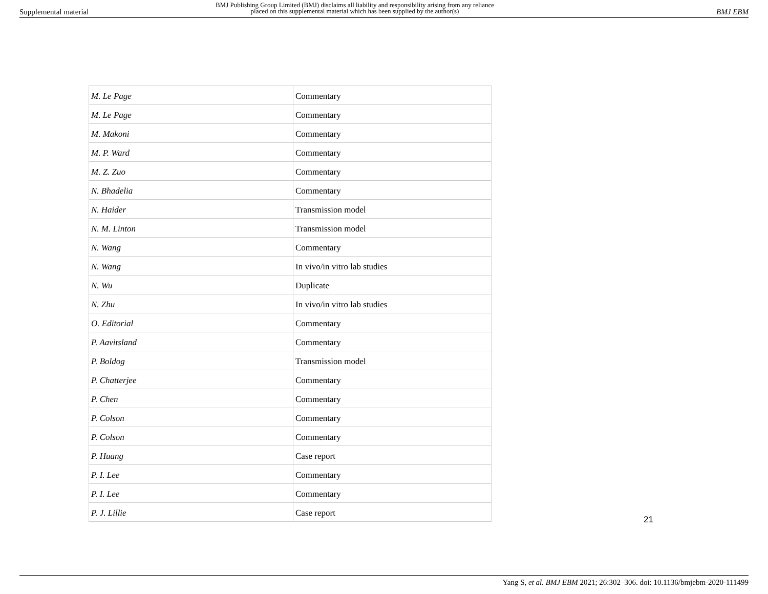Supplemental material
BMJ Publishing Group Limited (BMJ) disclaims all liability and responsibility arising from any reliance
placed on this supplemental material which has been supplied by the author(s)
BMJ EBM
| M. Le Page | Commentary |
| M. Le Page | Commentary |
| M. Makoni | Commentary |
| M. P. Ward | Commentary |
| M. Z. Zuo | Commentary |
| N. Bhadelia | Commentary |
| N. Haider | Transmission model |
| N. M. Linton | Transmission model |
| N. Wang | Commentary |
| N. Wang | In vivo/in vitro lab studies |
| N. Wu | Duplicate |
| N. Zhu | In vivo/in vitro lab studies |
| O. Editorial | Commentary |
| P. Aavitsland | Commentary |
| P. Boldog | Transmission model |
| P. Chatterjee | Commentary |
| P. Chen | Commentary |
| P. Colson | Commentary |
| P. Colson | Commentary |
| P. Huang | Case report |
| P. I. Lee | Commentary |
| P. I. Lee | Commentary |
| P. J. Lillie | Case report |
21
Yang S, et al. BMJ EBM 2021; 26:302–306. doi: 10.1136/bmjebm-2020-111499